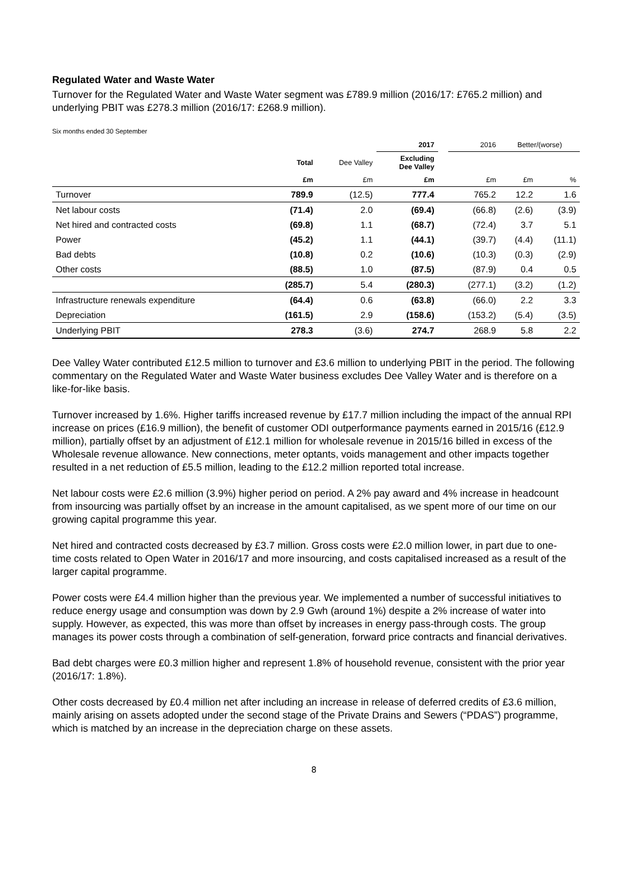Regulated Water and Waste Water
Turnover for the Regulated Water and Waste Water segment was £789.9 million (2016/17: £765.2 million) and underlying PBIT was £278.3 million (2016/17: £268.9 million).
Six months ended 30 September
| | | | 2017 | | 2016 | Better/(worse) | |
| --- | --- | --- | --- | --- | --- | --- | --- |
| | Total | Dee Valley | Excluding Dee Valley | | | | |
| | £m | £m | £m | | £m | £m | % |
| Turnover | 789.9 | (12.5) | 777.4 | | 765.2 | 12.2 | 1.6 |
| Net labour costs | (71.4) | 2.0 | (69.4) | | (66.8) | (2.6) | (3.9) |
| Net hired and contracted costs | (69.8) | 1.1 | (68.7) | | (72.4) | 3.7 | 5.1 |
| Power | (45.2) | 1.1 | (44.1) | | (39.7) | (4.4) | (11.1) |
| Bad debts | (10.8) | 0.2 | (10.6) | | (10.3) | (0.3) | (2.9) |
| Other costs | (88.5) | 1.0 | (87.5) | | (87.9) | 0.4 | 0.5 |
| | (285.7) | 5.4 | (280.3) | | (277.1) | (3.2) | (1.2) |
| Infrastructure renewals expenditure | (64.4) | 0.6 | (63.8) | | (66.0) | 2.2 | 3.3 |
| Depreciation | (161.5) | 2.9 | (158.6) | | (153.2) | (5.4) | (3.5) |
| Underlying PBIT | 278.3 | (3.6) | 274.7 | | 268.9 | 5.8 | 2.2 |
Dee Valley Water contributed £12.5 million to turnover and £3.6 million to underlying PBIT in the period. The following commentary on the Regulated Water and Waste Water business excludes Dee Valley Water and is therefore on a like-for-like basis.
Turnover increased by 1.6%. Higher tariffs increased revenue by £17.7 million including the impact of the annual RPI increase on prices (£16.9 million), the benefit of customer ODI outperformance payments earned in 2015/16 (£12.9 million), partially offset by an adjustment of £12.1 million for wholesale revenue in 2015/16 billed in excess of the Wholesale revenue allowance. New connections, meter optants, voids management and other impacts together resulted in a net reduction of £5.5 million, leading to the £12.2 million reported total increase.
Net labour costs were £2.6 million (3.9%) higher period on period. A 2% pay award and 4% increase in headcount from insourcing was partially offset by an increase in the amount capitalised, as we spent more of our time on our growing capital programme this year.
Net hired and contracted costs decreased by £3.7 million. Gross costs were £2.0 million lower, in part due to one-time costs related to Open Water in 2016/17 and more insourcing, and costs capitalised increased as a result of the larger capital programme.
Power costs were £4.4 million higher than the previous year. We implemented a number of successful initiatives to reduce energy usage and consumption was down by 2.9 Gwh (around 1%) despite a 2% increase of water into supply. However, as expected, this was more than offset by increases in energy pass-through costs. The group manages its power costs through a combination of self-generation, forward price contracts and financial derivatives.
Bad debt charges were £0.3 million higher and represent 1.8% of household revenue, consistent with the prior year (2016/17: 1.8%).
Other costs decreased by £0.4 million net after including an increase in release of deferred credits of £3.6 million, mainly arising on assets adopted under the second stage of the Private Drains and Sewers (“PDAS”) programme, which is matched by an increase in the depreciation charge on these assets.
8